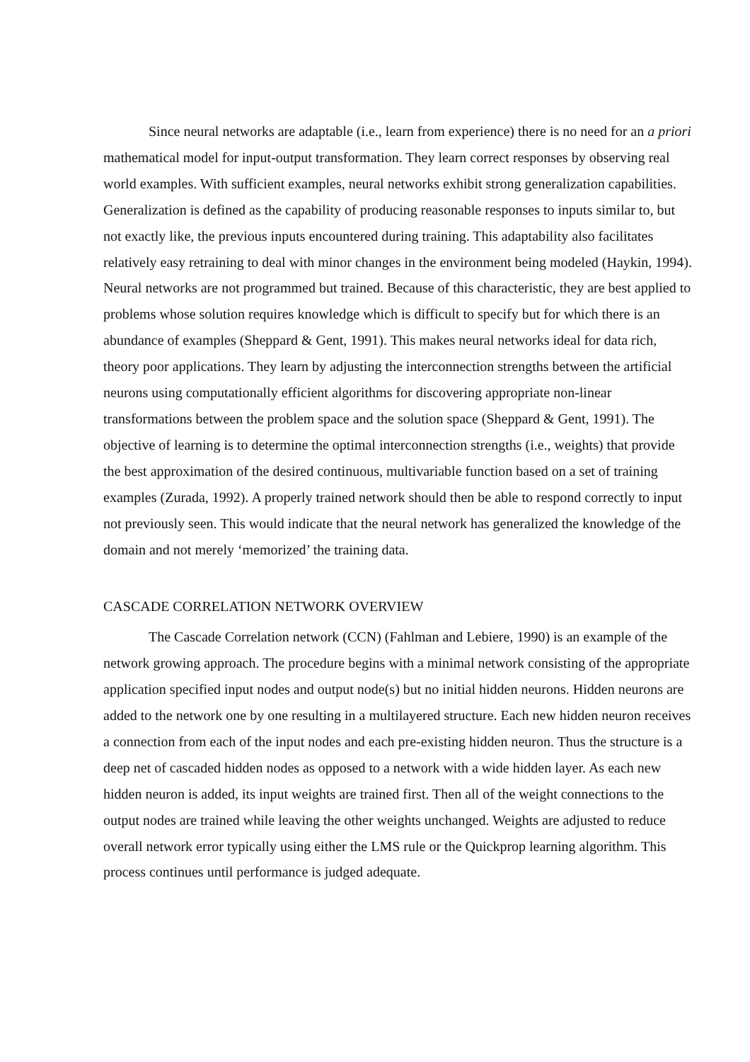Since neural networks are adaptable (i.e., learn from experience) there is no need for an a priori mathematical model for input-output transformation. They learn correct responses by observing real world examples. With sufficient examples, neural networks exhibit strong generalization capabilities. Generalization is defined as the capability of producing reasonable responses to inputs similar to, but not exactly like, the previous inputs encountered during training. This adaptability also facilitates relatively easy retraining to deal with minor changes in the environment being modeled (Haykin, 1994). Neural networks are not programmed but trained. Because of this characteristic, they are best applied to problems whose solution requires knowledge which is difficult to specify but for which there is an abundance of examples (Sheppard & Gent, 1991). This makes neural networks ideal for data rich, theory poor applications. They learn by adjusting the interconnection strengths between the artificial neurons using computationally efficient algorithms for discovering appropriate non-linear transformations between the problem space and the solution space (Sheppard & Gent, 1991). The objective of learning is to determine the optimal interconnection strengths (i.e., weights) that provide the best approximation of the desired continuous, multivariable function based on a set of training examples (Zurada, 1992). A properly trained network should then be able to respond correctly to input not previously seen. This would indicate that the neural network has generalized the knowledge of the domain and not merely ‘memorized’ the training data.
CASCADE CORRELATION NETWORK OVERVIEW
The Cascade Correlation network (CCN) (Fahlman and Lebiere, 1990) is an example of the network growing approach. The procedure begins with a minimal network consisting of the appropriate application specified input nodes and output node(s) but no initial hidden neurons. Hidden neurons are added to the network one by one resulting in a multilayered structure. Each new hidden neuron receives a connection from each of the input nodes and each pre-existing hidden neuron. Thus the structure is a deep net of cascaded hidden nodes as opposed to a network with a wide hidden layer. As each new hidden neuron is added, its input weights are trained first. Then all of the weight connections to the output nodes are trained while leaving the other weights unchanged. Weights are adjusted to reduce overall network error typically using either the LMS rule or the Quickprop learning algorithm. This process continues until performance is judged adequate.